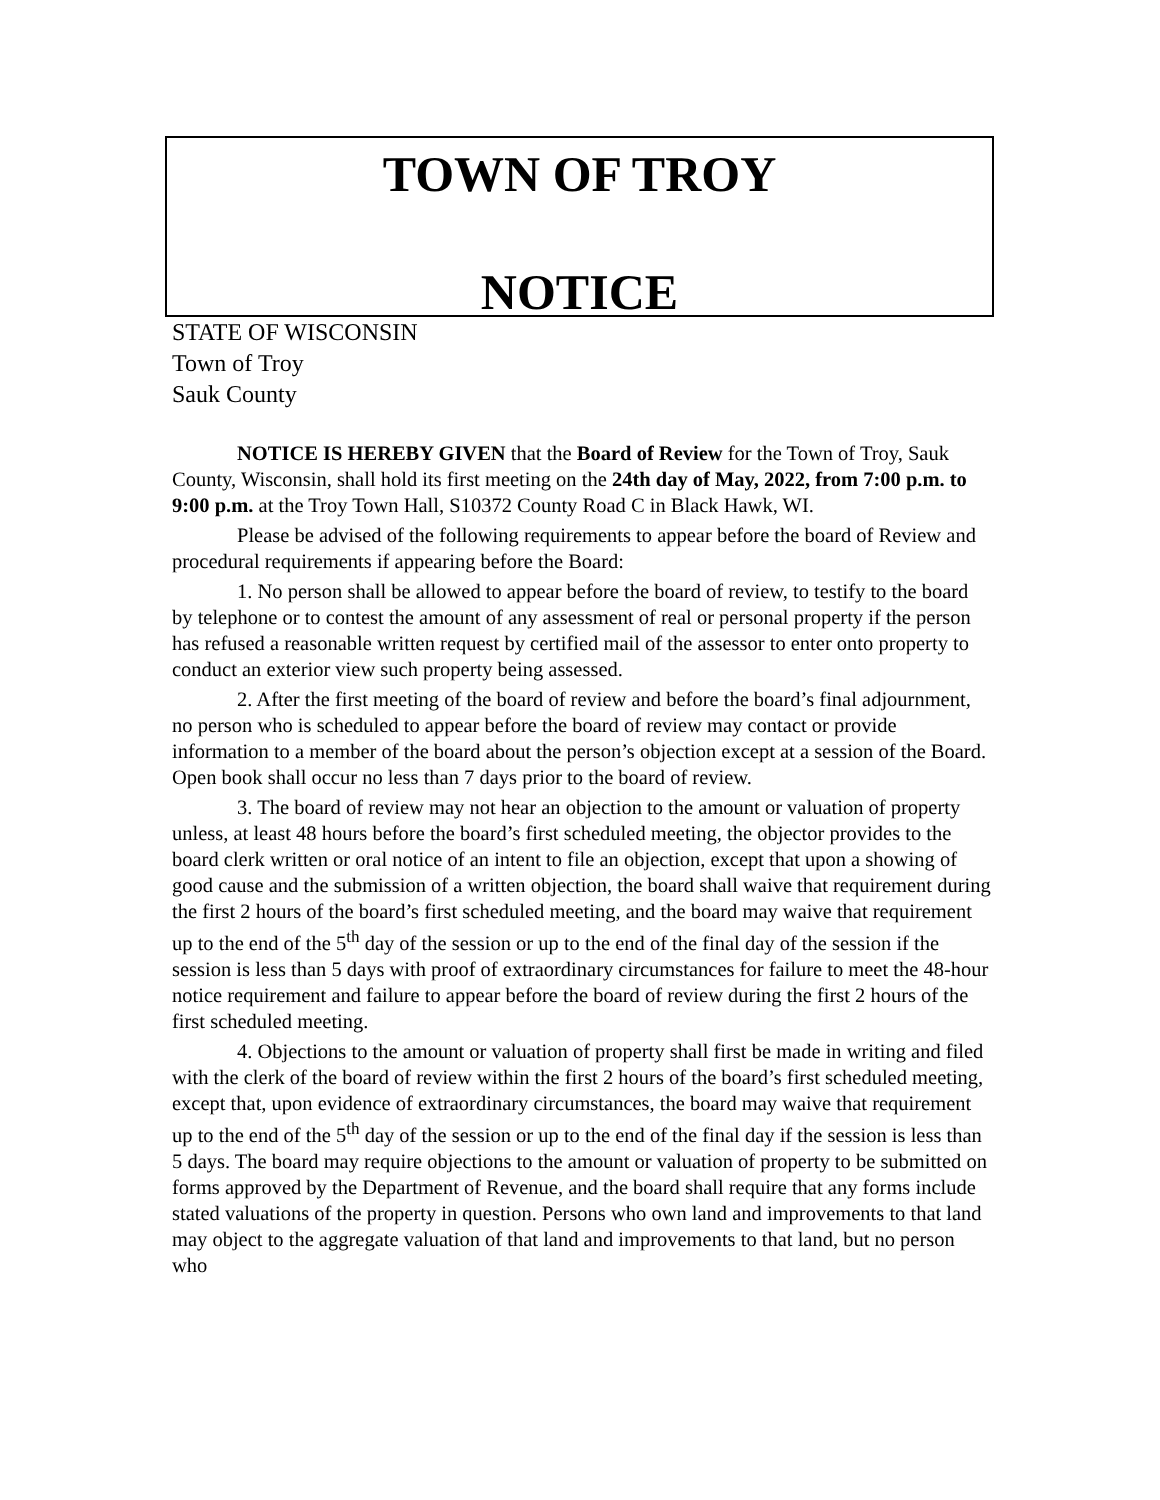TOWN OF TROY
NOTICE
STATE OF WISCONSIN
Town of Troy
Sauk County
NOTICE IS HEREBY GIVEN that the Board of Review for the Town of Troy, Sauk County, Wisconsin, shall hold its first meeting on the 24th day of May, 2022, from 7:00 p.m. to 9:00 p.m. at the Troy Town Hall, S10372 County Road C in Black Hawk, WI.
Please be advised of the following requirements to appear before the board of Review and procedural requirements if appearing before the Board:
1. No person shall be allowed to appear before the board of review, to testify to the board by telephone or to contest the amount of any assessment of real or personal property if the person has refused a reasonable written request by certified mail of the assessor to enter onto property to conduct an exterior view such property being assessed.
2. After the first meeting of the board of review and before the board’s final adjournment, no person who is scheduled to appear before the board of review may contact or provide information to a member of the board about the person’s objection except at a session of the Board. Open book shall occur no less than 7 days prior to the board of review.
3. The board of review may not hear an objection to the amount or valuation of property unless, at least 48 hours before the board’s first scheduled meeting, the objector provides to the board clerk written or oral notice of an intent to file an objection, except that upon a showing of good cause and the submission of a written objection, the board shall waive that requirement during the first 2 hours of the board’s first scheduled meeting, and the board may waive that requirement up to the end of the 5<sup>th</sup> day of the session or up to the end of the final day of the session if the session is less than 5 days with proof of extraordinary circumstances for failure to meet the 48-hour notice requirement and failure to appear before the board of review during the first 2 hours of the first scheduled meeting.
4. Objections to the amount or valuation of property shall first be made in writing and filed with the clerk of the board of review within the first 2 hours of the board’s first scheduled meeting, except that, upon evidence of extraordinary circumstances, the board may waive that requirement up to the end of the 5<sup>th</sup> day of the session or up to the end of the final day if the session is less than 5 days. The board may require objections to the amount or valuation of property to be submitted on forms approved by the Department of Revenue, and the board shall require that any forms include stated valuations of the property in question. Persons who own land and improvements to that land may object to the aggregate valuation of that land and improvements to that land, but no person who